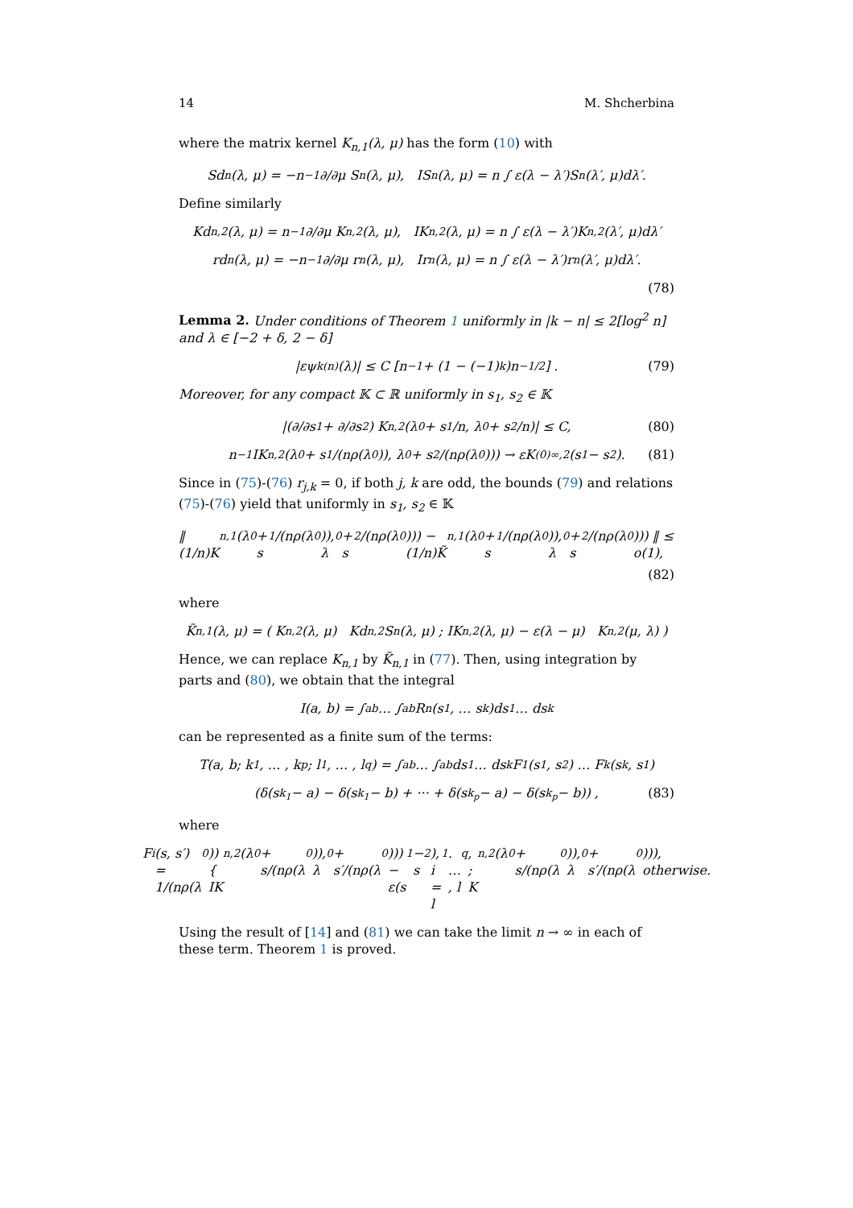14 M. Shcherbina
where the matrix kernel K<sub>n,1</sub>(λ, μ) has the form (10) with
Sd<sub>n</sub>(λ, μ) = −n<sup>−1</sup> ∂/∂μ S<sub>n</sub>(λ, μ), IS<sub>n</sub>(λ, μ) = n ∫ ε(λ − λ′)S<sub>n</sub>(λ′, μ)dλ′.
Define similarly
Kd<sub>n,2</sub>(λ, μ) = n<sup>−1</sup> ∂/∂μ K<sub>n,2</sub>(λ, μ), IK<sub>n,2</sub>(λ, μ) = n ∫ ε(λ − λ′)K<sub>n,2</sub>(λ′, μ)dλ′
rd<sub>n</sub>(λ, μ) = −n<sup>−1</sup> ∂/∂μ r<sub>n</sub>(λ, μ), Ir<sub>n</sub>(λ, μ) = n ∫ ε(λ − λ′)r<sub>n</sub>(λ′, μ)dλ′.
(78)
Lemma 2. Under conditions of Theorem 1 uniformly in |k − n| ≤ 2[log<sup>2</sup> n] and λ ∈ [−2 + δ, 2 − δ]
|εψ<sub>k</sub><sup>(n)</sup>(λ)| ≤ C [n<sup>−1</sup> + (1 − (−1)<sup>k</sup>)n<sup>−1/2</sup>] . (79)
Moreover, for any compact 𝕂 ⊂ ℝ uniformly in s<sub>1</sub>, s<sub>2</sub> ∈ 𝕂
|(∂/∂s<sub>1</sub> + ∂/∂s<sub>2</sub>) K<sub>n,2</sub>(λ<sub>0</sub> + s<sub>1</sub>/n, λ<sub>0</sub> + s<sub>2</sub>/n)| ≤ C, (80)
n<sup>−1</sup>IK<sub>n,2</sub>(λ<sub>0</sub> + s<sub>1</sub>/(nρ(λ<sub>0</sub>)), λ<sub>0</sub> + s<sub>2</sub>/(nρ(λ<sub>0</sub>))) → εK<sup>(0)</sup><sub>∞,2</sub>(s<sub>1</sub> − s<sub>2</sub>). (81)
Since in (75)-(76) r<sub>j,k</sub> = 0, if both j, k are odd, the bounds (79) and relations (75)-(76) yield that uniformly in s<sub>1</sub>, s<sub>2</sub> ∈ 𝕂
‖ (1/n)K<sub>n,1</sub>(λ<sub>0</sub>+ s<sub>1</sub>/(nρ(λ<sub>0</sub>)), λ<sub>0</sub>+ s<sub>2</sub>/(nρ(λ<sub>0</sub>))) − (1/n)K̃<sub>n,1</sub>(λ<sub>0</sub>+ s<sub>1</sub>/(nρ(λ<sub>0</sub>)), λ<sub>0</sub>+ s<sub>2</sub>/(nρ(λ<sub>0</sub>))) ‖ ≤ o(1),
(82)
where
K̃<sub>n,1</sub>(λ, μ) = ( K<sub>n,2</sub>(λ, μ) Kd<sub>n,2</sub>S<sub>n</sub>(λ, μ) ; IK<sub>n,2</sub>(λ, μ) − ε(λ − μ) K<sub>n,2</sub>(μ, λ) )
Hence, we can replace K<sub>n,1</sub> by K̃<sub>n,1</sub> in (77). Then, using integration by parts and (80), we obtain that the integral
I(a, b) = ∫<sub>a</sub><sup>b</sup> … ∫<sub>a</sub><sup>b</sup> R<sub>n</sub>(s<sub>1</sub>, … s<sub>k</sub>)ds<sub>1</sub> … ds<sub>k</sub>
can be represented as a finite sum of the terms:
T(a, b; k<sub>1</sub>, … , k<sub>p</sub>; l<sub>1</sub>, … , l<sub>q</sub>) = ∫<sub>a</sub><sup>b</sup> … ∫<sub>a</sub><sup>b</sup> ds<sub>1</sub> … ds<sub>k</sub>F<sub>1</sub>(s<sub>1</sub>, s<sub>2</sub>) … F<sub>k</sub>(s<sub>k</sub>, s<sub>1</sub>)
(δ(s<sub>k<sub>1</sub></sub> − a) − δ(s<sub>k<sub>1</sub></sub> − b) + ··· + δ(s<sub>k<sub>p</sub></sub> − a) − δ(s<sub>k<sub>p</sub></sub> − b)) , (83)
where
F<sub>i</sub>(s, s′) = 1/(nρ(λ<sub>0</sub>)) { IK<sub>n,2</sub>(λ<sub>0</sub> + s/(nρ(λ<sub>0</sub>)), λ<sub>0</sub> + s′/(nρ(λ<sub>0</sub>))) − ε(s<sub>1</sub> − s<sub>2</sub>), i = l<sub>1</sub>. … , l<sub>q</sub>, ; K<sub>n,2</sub>(λ<sub>0</sub> + s/(nρ(λ<sub>0</sub>)), λ<sub>0</sub> + s′/(nρ(λ<sub>0</sub>))), otherwise.
Using the result of [14] and (81) we can take the limit n → ∞ in each of these term. Theorem 1 is proved.